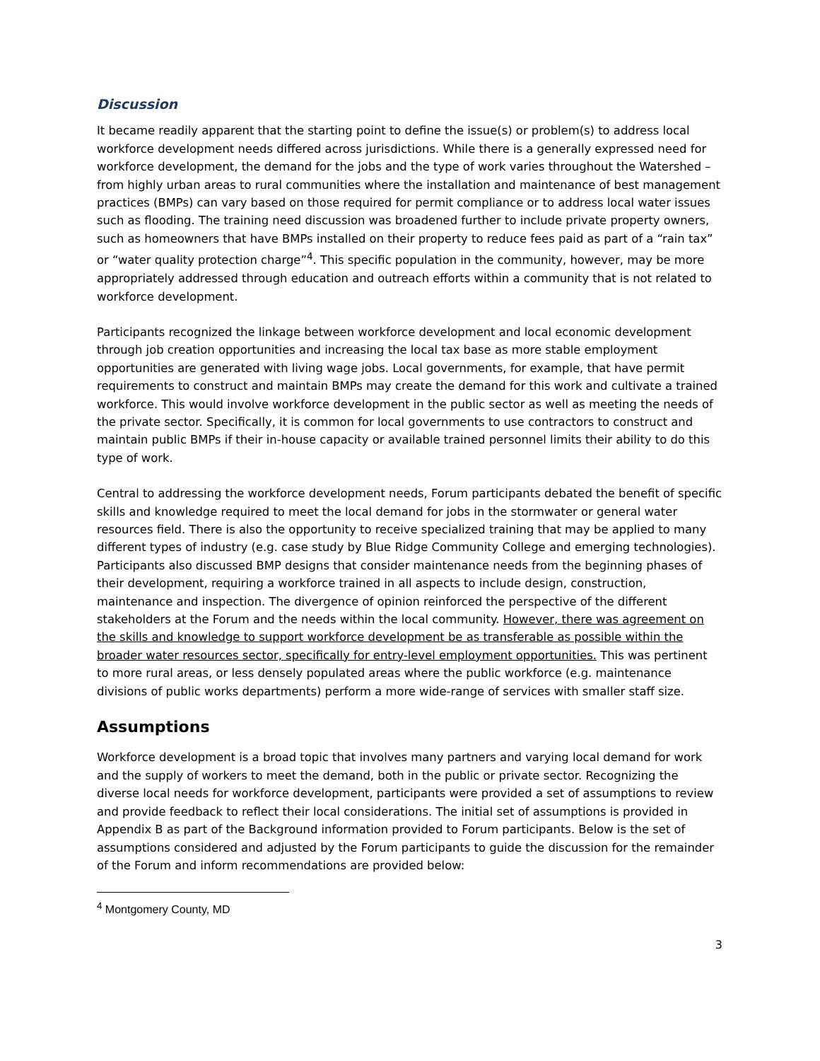Discussion
It became readily apparent that the starting point to define the issue(s) or problem(s) to address local workforce development needs differed across jurisdictions. While there is a generally expressed need for workforce development, the demand for the jobs and the type of work varies throughout the Watershed – from highly urban areas to rural communities where the installation and maintenance of best management practices (BMPs) can vary based on those required for permit compliance or to address local water issues such as flooding. The training need discussion was broadened further to include private property owners, such as homeowners that have BMPs installed on their property to reduce fees paid as part of a “rain tax” or “water quality protection charge”<sup>4</sup>. This specific population in the community, however, may be more appropriately addressed through education and outreach efforts within a community that is not related to workforce development.
Participants recognized the linkage between workforce development and local economic development through job creation opportunities and increasing the local tax base as more stable employment opportunities are generated with living wage jobs. Local governments, for example, that have permit requirements to construct and maintain BMPs may create the demand for this work and cultivate a trained workforce. This would involve workforce development in the public sector as well as meeting the needs of the private sector. Specifically, it is common for local governments to use contractors to construct and maintain public BMPs if their in-house capacity or available trained personnel limits their ability to do this type of work.
Central to addressing the workforce development needs, Forum participants debated the benefit of specific skills and knowledge required to meet the local demand for jobs in the stormwater or general water resources field. There is also the opportunity to receive specialized training that may be applied to many different types of industry (e.g. case study by Blue Ridge Community College and emerging technologies). Participants also discussed BMP designs that consider maintenance needs from the beginning phases of their development, requiring a workforce trained in all aspects to include design, construction, maintenance and inspection. The divergence of opinion reinforced the perspective of the different stakeholders at the Forum and the needs within the local community. However, there was agreement on the skills and knowledge to support workforce development be as transferable as possible within the broader water resources sector, specifically for entry-level employment opportunities. This was pertinent to more rural areas, or less densely populated areas where the public workforce (e.g. maintenance divisions of public works departments) perform a more wide-range of services with smaller staff size.
Assumptions
Workforce development is a broad topic that involves many partners and varying local demand for work and the supply of workers to meet the demand, both in the public or private sector. Recognizing the diverse local needs for workforce development, participants were provided a set of assumptions to review and provide feedback to reflect their local considerations. The initial set of assumptions is provided in Appendix B as part of the Background information provided to Forum participants. Below is the set of assumptions considered and adjusted by the Forum participants to guide the discussion for the remainder of the Forum and inform recommendations are provided below:
<sup>4</sup> Montgomery County, MD
3